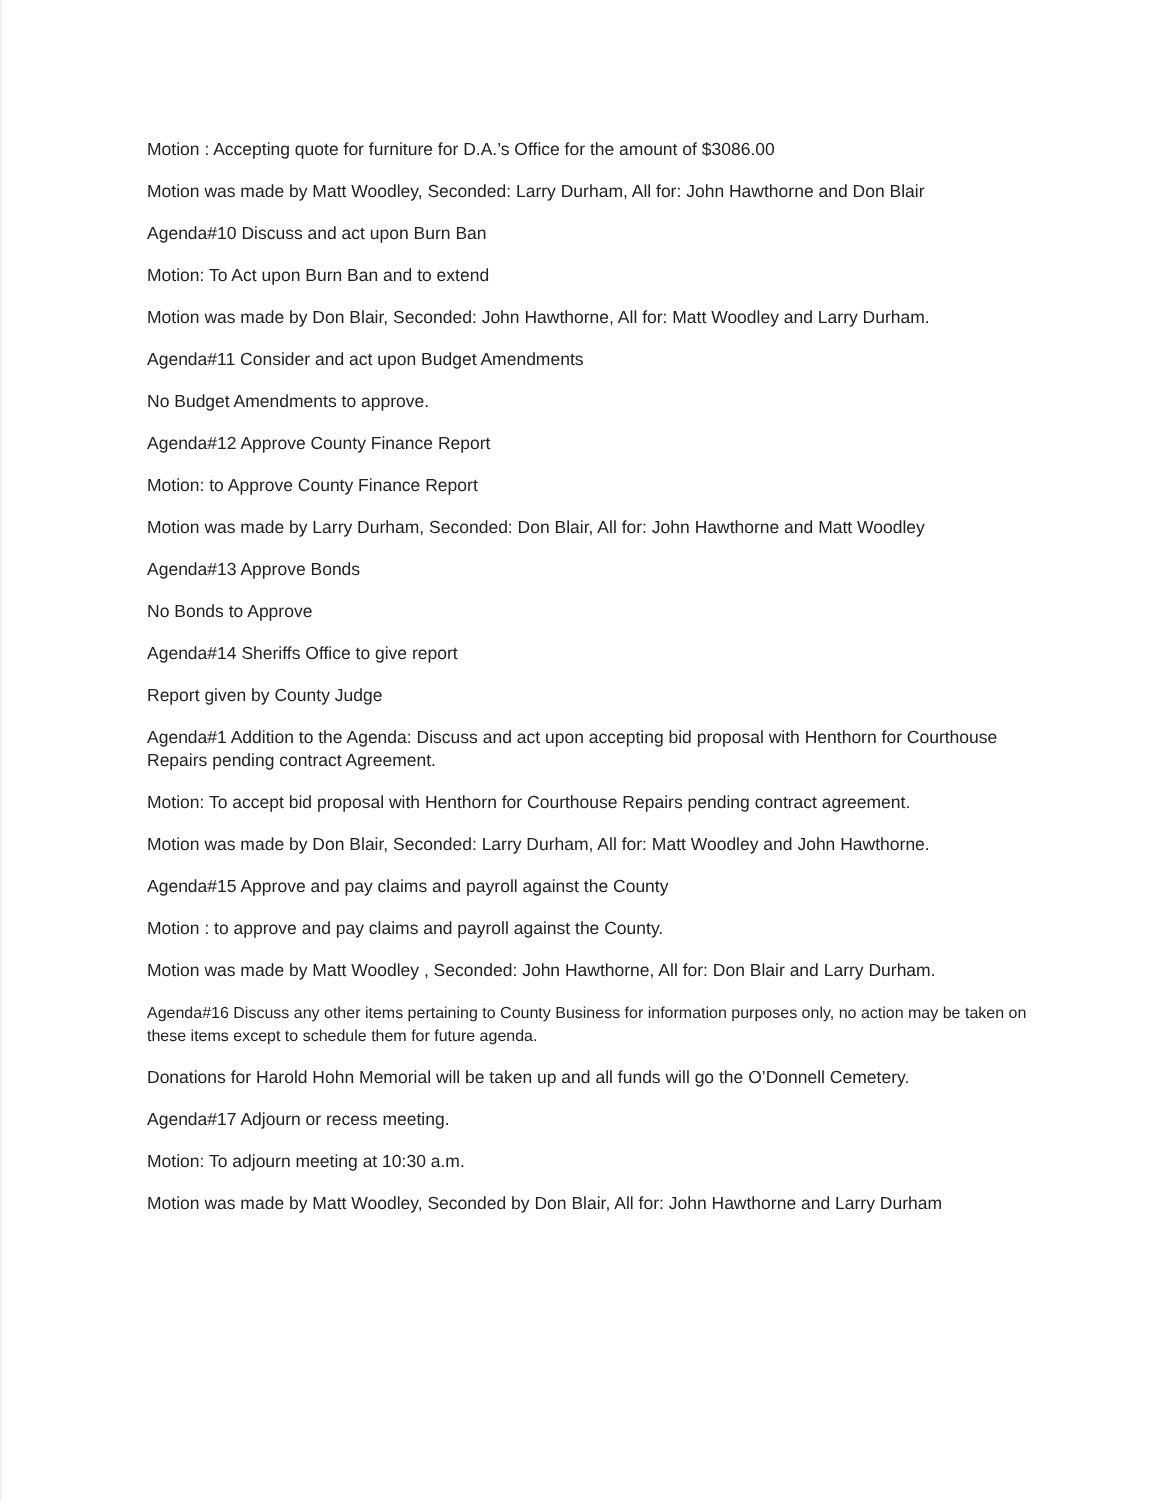Motion : Accepting quote for furniture for D.A.’s Office for the amount of $3086.00
Motion was made by Matt Woodley, Seconded: Larry Durham, All for: John Hawthorne and Don Blair
Agenda#10 Discuss and act upon Burn Ban
Motion: To Act upon Burn Ban and to extend
Motion was made by Don Blair, Seconded: John Hawthorne, All for: Matt Woodley and Larry Durham.
Agenda#11 Consider and act upon Budget Amendments
No Budget Amendments to approve.
Agenda#12 Approve County Finance Report
Motion: to Approve County Finance Report
Motion was made by Larry Durham, Seconded: Don Blair, All for: John Hawthorne and Matt Woodley
Agenda#13 Approve Bonds
No Bonds to Approve
Agenda#14 Sheriffs Office to give report
Report given by County Judge
Agenda#1 Addition to the Agenda: Discuss and act upon accepting bid proposal with Henthorn for Courthouse Repairs pending contract Agreement.
Motion: To accept bid proposal with Henthorn for Courthouse Repairs pending contract agreement.
Motion was made by Don Blair, Seconded: Larry Durham, All for: Matt Woodley and John Hawthorne.
Agenda#15 Approve and pay claims and payroll against the County
Motion : to approve and pay claims and payroll against the County.
Motion was made by Matt Woodley , Seconded: John Hawthorne, All for: Don Blair and Larry Durham.
Agenda#16 Discuss any other items pertaining to County Business for information purposes only, no action may be taken on these items except to schedule them for future agenda.
Donations for Harold Hohn Memorial will be taken up and all funds will go the O’Donnell Cemetery.
Agenda#17 Adjourn or recess meeting.
Motion: To adjourn meeting at 10:30 a.m.
Motion was made by Matt Woodley, Seconded by Don Blair, All for: John Hawthorne and Larry Durham